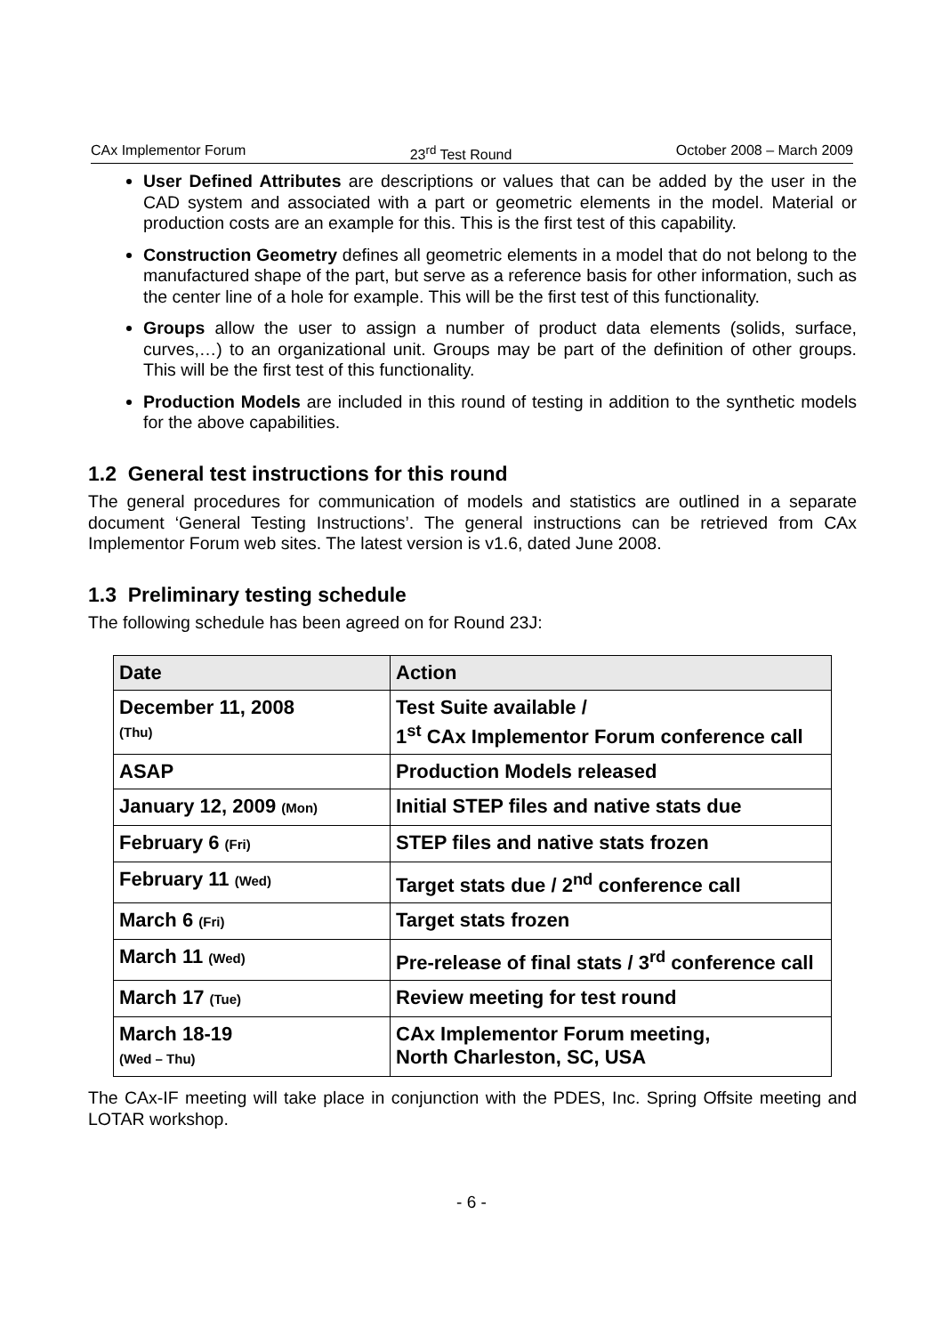CAx Implementor Forum 23<sup>rd</sup> Test Round October 2008 – March 2009
User Defined Attributes are descriptions or values that can be added by the user in the CAD system and associated with a part or geometric elements in the model. Material or production costs are an example for this. This is the first test of this capability.
Construction Geometry defines all geometric elements in a model that do not belong to the manufactured shape of the part, but serve as a reference basis for other information, such as the center line of a hole for example. This will be the first test of this functionality.
Groups allow the user to assign a number of product data elements (solids, surface, curves,…) to an organizational unit. Groups may be part of the definition of other groups. This will be the first test of this functionality.
Production Models are included in this round of testing in addition to the synthetic models for the above capabilities.
1.2 General test instructions for this round
The general procedures for communication of models and statistics are outlined in a separate document ‘General Testing Instructions’. The general instructions can be retrieved from CAx Implementor Forum web sites. The latest version is v1.6, dated June 2008.
1.3 Preliminary testing schedule
The following schedule has been agreed on for Round 23J:
| Date | Action |
| --- | --- |
| December 11, 2008 (Thu) | Test Suite available / 1<sup>st</sup> CAx Implementor Forum conference call |
| ASAP | Production Models released |
| January 12, 2009 (Mon) | Initial STEP files and native stats due |
| February 6 (Fri) | STEP files and native stats frozen |
| February 11 (Wed) | Target stats due / 2<sup>nd</sup> conference call |
| March 6 (Fri) | Target stats frozen |
| March 11 (Wed) | Pre-release of final stats / 3<sup>rd</sup> conference call |
| March 17 (Tue) | Review meeting for test round |
| March 18-19 (Wed – Thu) | CAx Implementor Forum meeting, North Charleston, SC, USA |
The CAx-IF meeting will take place in conjunction with the PDES, Inc. Spring Offsite meeting and LOTAR workshop.
- 6 -